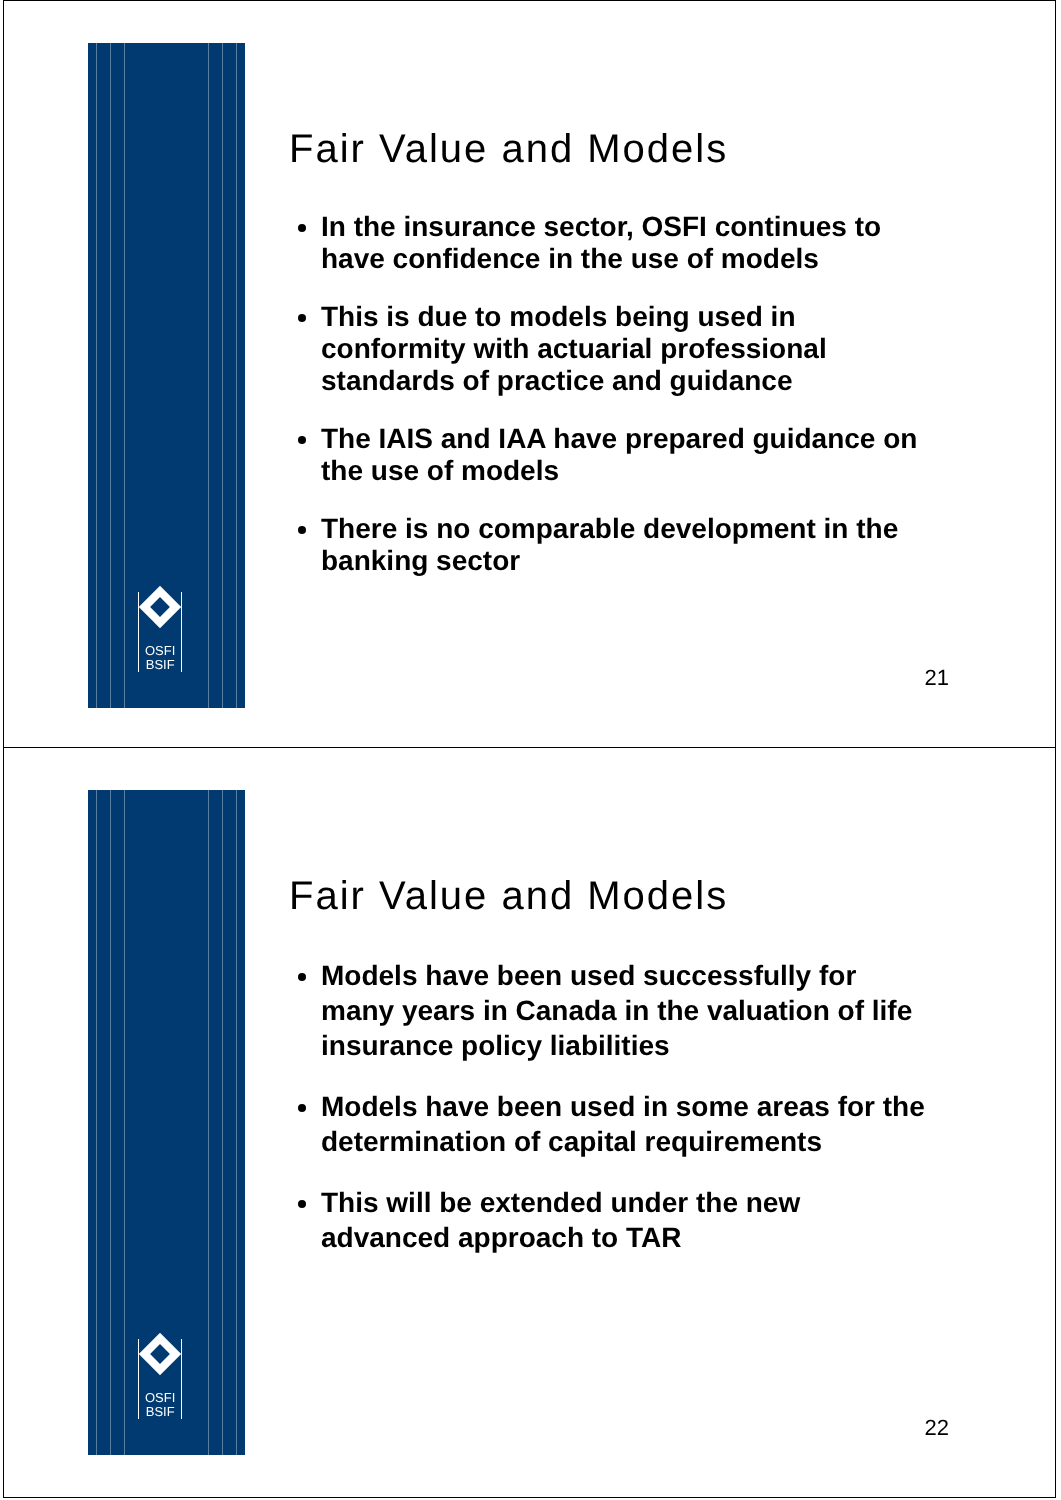OSFI
BSIF
Fair Value and Models
In the insurance sector, OSFI continues to have confidence in the use of models
This is due to models being used in conformity with actuarial professional standards of practice and guidance
The IAIS and IAA have prepared guidance on the use of models
There is no comparable development in the banking sector
21
OSFI
BSIF
Fair Value and Models
Models have been used successfully for many years in Canada in the valuation of life insurance policy liabilities
Models have been used in some areas for the determination of capital requirements
This will be extended under the new advanced approach to TAR
22